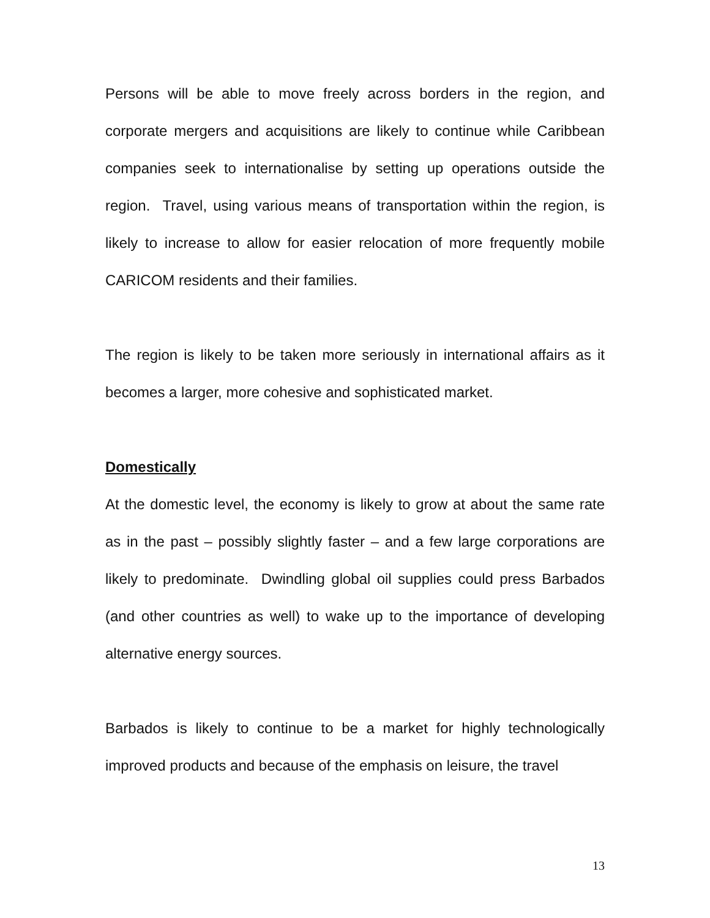Persons will be able to move freely across borders in the region, and corporate mergers and acquisitions are likely to continue while Caribbean companies seek to internationalise by setting up operations outside the region. Travel, using various means of transportation within the region, is likely to increase to allow for easier relocation of more frequently mobile CARICOM residents and their families.
The region is likely to be taken more seriously in international affairs as it becomes a larger, more cohesive and sophisticated market.
Domestically
At the domestic level, the economy is likely to grow at about the same rate as in the past – possibly slightly faster – and a few large corporations are likely to predominate. Dwindling global oil supplies could press Barbados (and other countries as well) to wake up to the importance of developing alternative energy sources.
Barbados is likely to continue to be a market for highly technologically improved products and because of the emphasis on leisure, the travel
13